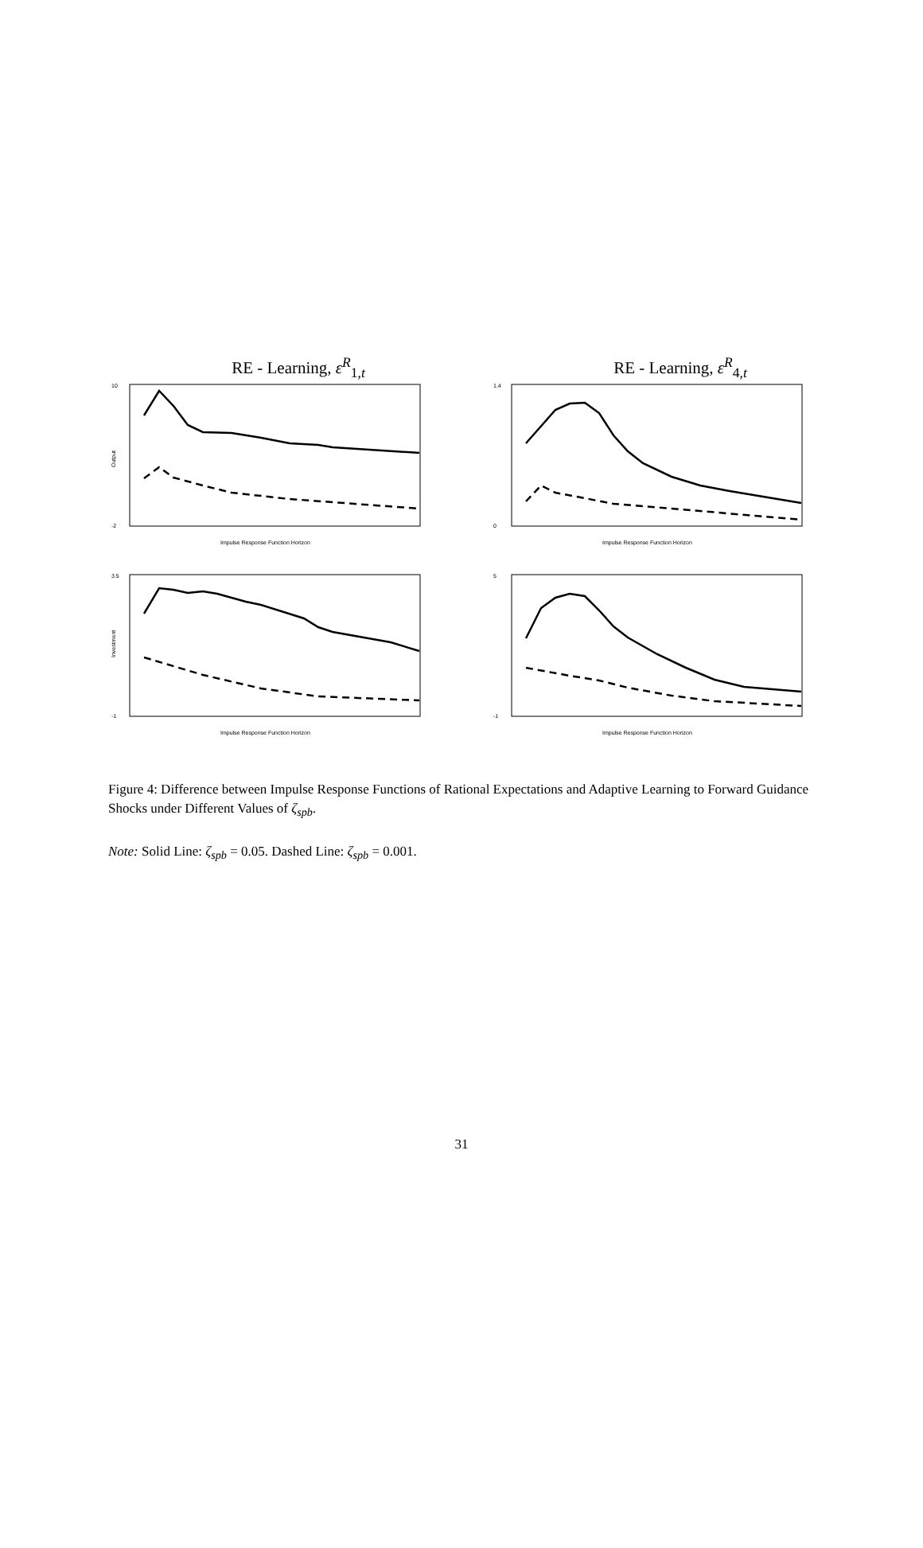RE - Learning, ε<sup>R</sup><sub>1,t</sub>
10
-2
Output
Impulse Response Function Horizon
RE - Learning, ε<sup>R</sup><sub>4,t</sub>
1.4
0
Impulse Response Function Horizon
3.5
-1
Investment
Impulse Response Function Horizon
5
-1
Impulse Response Function Horizon
Figure 4: Difference between Impulse Response Functions of Rational Expectations and Adaptive Learning to Forward Guidance Shocks under Different Values of ζ<sub>spb</sub>.
Note: Solid Line: ζ<sub>spb</sub> = 0.05. Dashed Line: ζ<sub>spb</sub> = 0.001.
31